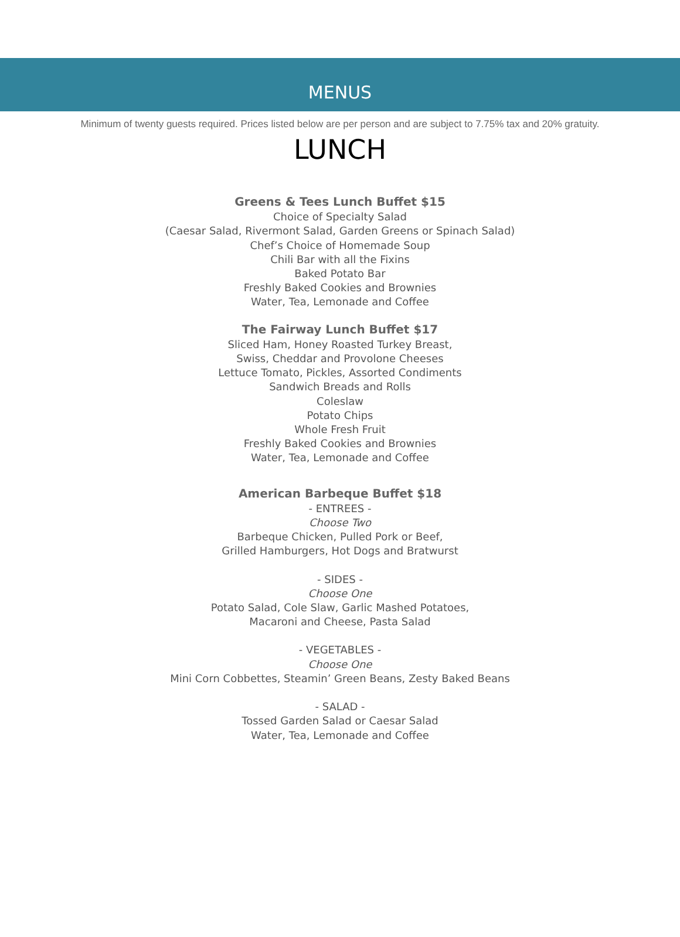MENUS
Minimum of twenty guests required. Prices listed below are per person and are subject to 7.75% tax and 20% gratuity.
LUNCH
Greens & Tees Lunch Buffet $15
Choice of Specialty Salad
(Caesar Salad, Rivermont Salad, Garden Greens or Spinach Salad)
Chef’s Choice of Homemade Soup
Chili Bar with all the Fixins
Baked Potato Bar
Freshly Baked Cookies and Brownies
Water, Tea, Lemonade and Coffee
The Fairway Lunch Buffet $17
Sliced Ham, Honey Roasted Turkey Breast,
Swiss, Cheddar and Provolone Cheeses
Lettuce Tomato, Pickles, Assorted Condiments
Sandwich Breads and Rolls
Coleslaw
Potato Chips
Whole Fresh Fruit
Freshly Baked Cookies and Brownies
Water, Tea, Lemonade and Coffee
American Barbeque Buffet $18
- ENTREES -
Choose Two
Barbeque Chicken, Pulled Pork or Beef,
Grilled Hamburgers, Hot Dogs and Bratwurst
- SIDES -
Choose One
Potato Salad, Cole Slaw, Garlic Mashed Potatoes,
Macaroni and Cheese, Pasta Salad
- VEGETABLES -
Choose One
Mini Corn Cobbettes, Steamin’ Green Beans, Zesty Baked Beans
- SALAD -
Tossed Garden Salad or Caesar Salad
Water, Tea, Lemonade and Coffee